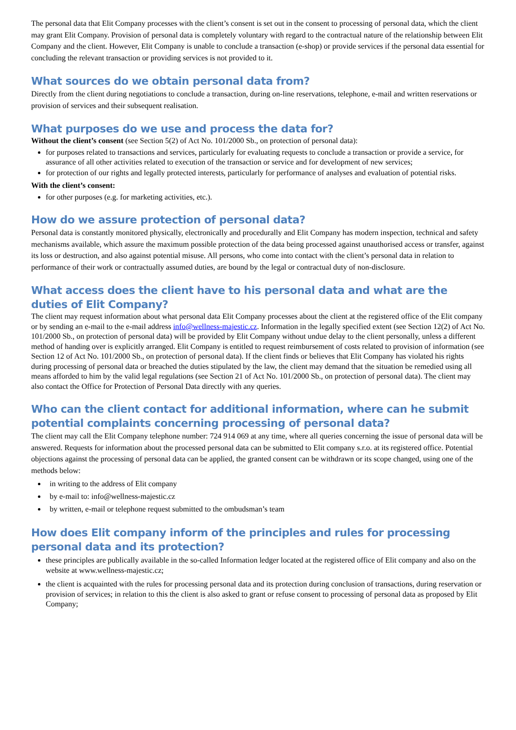The personal data that Elit Company processes with the client’s consent is set out in the consent to processing of personal data, which the client may grant Elit Company. Provision of personal data is completely voluntary with regard to the contractual nature of the relationship between Elit Company and the client. However, Elit Company is unable to conclude a transaction (e-shop) or provide services if the personal data essential for concluding the relevant transaction or providing services is not provided to it.
What sources do we obtain personal data from?
Directly from the client during negotiations to conclude a transaction, during on-line reservations, telephone, e-mail and written reservations or provision of services and their subsequent realisation.
What purposes do we use and process the data for?
Without the client’s consent (see Section 5(2) of Act No. 101/2000 Sb., on protection of personal data):
for purposes related to transactions and services, particularly for evaluating requests to conclude a transaction or provide a service, for assurance of all other activities related to execution of the transaction or service and for development of new services;
for protection of our rights and legally protected interests, particularly for performance of analyses and evaluation of potential risks.
With the client’s consent:
for other purposes (e.g. for marketing activities, etc.).
How do we assure protection of personal data?
Personal data is constantly monitored physically, electronically and procedurally and Elit Company has modern inspection, technical and safety mechanisms available, which assure the maximum possible protection of the data being processed against unauthorised access or transfer, against its loss or destruction, and also against potential misuse. All persons, who come into contact with the client’s personal data in relation to performance of their work or contractually assumed duties, are bound by the legal or contractual duty of non-disclosure.
What access does the client have to his personal data and what are the duties of Elit Company?
The client may request information about what personal data Elit Company processes about the client at the registered office of the Elit company or by sending an e-mail to the e-mail address info@wellness-majestic.cz. Information in the legally specified extent (see Section 12(2) of Act No. 101/2000 Sb., on protection of personal data) will be provided by Elit Company without undue delay to the client personally, unless a different method of handing over is explicitly arranged. Elit Company is entitled to request reimbursement of costs related to provision of information (see Section 12 of Act No. 101/2000 Sb., on protection of personal data). If the client finds or believes that Elit Company has violated his rights during processing of personal data or breached the duties stipulated by the law, the client may demand that the situation be remedied using all means afforded to him by the valid legal regulations (see Section 21 of Act No. 101/2000 Sb., on protection of personal data). The client may also contact the Office for Protection of Personal Data directly with any queries.
Who can the client contact for additional information, where can he submit potential complaints concerning processing of personal data?
The client may call the Elit Company telephone number: 724 914 069 at any time, where all queries concerning the issue of personal data will be answered. Requests for information about the processed personal data can be submitted to Elit company s.r.o. at its registered office. Potential objections against the processing of personal data can be applied, the granted consent can be withdrawn or its scope changed, using one of the methods below:
in writing to the address of Elit company
by e-mail to: info@wellness-majestic.cz
by written, e-mail or telephone request submitted to the ombudsman’s team
How does Elit company inform of the principles and rules for processing personal data and its protection?
these principles are publically available in the so-called Information ledger located at the registered office of Elit company and also on the website at www.wellness-majestic.cz;
the client is acquainted with the rules for processing personal data and its protection during conclusion of transactions, during reservation or provision of services; in relation to this the client is also asked to grant or refuse consent to processing of personal data as proposed by Elit Company;